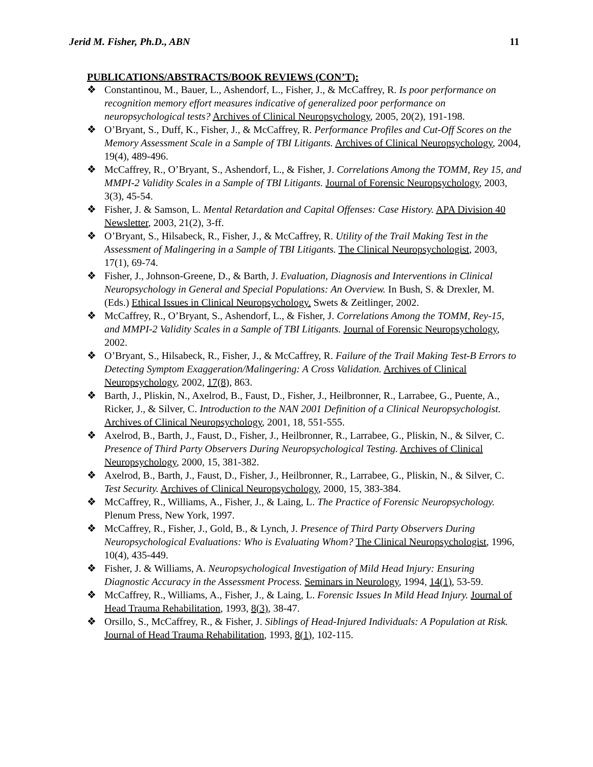Jerid M. Fisher, Ph.D., ABN 11
PUBLICATIONS/ABSTRACTS/BOOK REVIEWS (CON’T):
❖ Constantinou, M., Bauer, L., Ashendorf, L., Fisher, J., & McCaffrey, R. Is poor performance on recognition memory effort measures indicative of generalized poor performance on neuropsychological tests? Archives of Clinical Neuropsychology, 2005, 20(2), 191-198.
❖ O’Bryant, S., Duff, K., Fisher, J., & McCaffrey, R. Performance Profiles and Cut-Off Scores on the Memory Assessment Scale in a Sample of TBI Litigants. Archives of Clinical Neuropsychology, 2004, 19(4), 489-496.
❖ McCaffrey, R., O’Bryant, S., Ashendorf, L., & Fisher, J. Correlations Among the TOMM, Rey 15, and MMPI-2 Validity Scales in a Sample of TBI Litigants. Journal of Forensic Neuropsychology, 2003, 3(3), 45-54.
❖ Fisher, J. & Samson, L. Mental Retardation and Capital Offenses: Case History. APA Division 40 Newsletter, 2003, 21(2), 3-ff.
❖ O’Bryant, S., Hilsabeck, R., Fisher, J., & McCaffrey, R. Utility of the Trail Making Test in the Assessment of Malingering in a Sample of TBI Litigants. The Clinical Neuropsychologist, 2003, 17(1), 69-74.
❖ Fisher, J., Johnson-Greene, D., & Barth, J. Evaluation, Diagnosis and Interventions in Clinical Neuropsychology in General and Special Populations: An Overview. In Bush, S. & Drexler, M. (Eds.) Ethical Issues in Clinical Neuropsychology. Swets & Zeitlinger, 2002.
❖ McCaffrey, R., O’Bryant, S., Ashendorf, L., & Fisher, J. Correlations Among the TOMM, Rey-15, and MMPI-2 Validity Scales in a Sample of TBI Litigants. Journal of Forensic Neuropsychology, 2002.
❖ O’Bryant, S., Hilsabeck, R., Fisher, J., & McCaffrey, R. Failure of the Trail Making Test-B Errors to Detecting Symptom Exaggeration/Malingering: A Cross Validation. Archives of Clinical Neuropsychology, 2002, 17(8), 863.
❖ Barth, J., Pliskin, N., Axelrod, B., Faust, D., Fisher, J., Heilbronner, R., Larrabee, G., Puente, A., Ricker, J., & Silver, C. Introduction to the NAN 2001 Definition of a Clinical Neuropsychologist. Archives of Clinical Neuropsychology, 2001, 18, 551-555.
❖ Axelrod, B., Barth, J., Faust, D., Fisher, J., Heilbronner, R., Larrabee, G., Pliskin, N., & Silver, C. Presence of Third Party Observers During Neuropsychological Testing. Archives of Clinical Neuropsychology, 2000, 15, 381-382.
❖ Axelrod, B., Barth, J., Faust, D., Fisher, J., Heilbronner, R., Larrabee, G., Pliskin, N., & Silver, C. Test Security. Archives of Clinical Neuropsychology, 2000, 15, 383-384.
❖ McCaffrey, R., Williams, A., Fisher, J., & Laing, L. The Practice of Forensic Neuropsychology. Plenum Press, New York, 1997.
❖ McCaffrey, R., Fisher, J., Gold, B., & Lynch, J. Presence of Third Party Observers During Neuropsychological Evaluations: Who is Evaluating Whom? The Clinical Neuropsychologist, 1996, 10(4), 435-449.
❖ Fisher, J. & Williams, A. Neuropsychological Investigation of Mild Head Injury: Ensuring Diagnostic Accuracy in the Assessment Process. Seminars in Neurology, 1994, 14(1), 53-59.
❖ McCaffrey, R., Williams, A., Fisher, J., & Laing, L. Forensic Issues In Mild Head Injury. Journal of Head Trauma Rehabilitation, 1993, 8(3), 38-47.
❖ Orsillo, S., McCaffrey, R., & Fisher, J. Siblings of Head-Injured Individuals: A Population at Risk. Journal of Head Trauma Rehabilitation, 1993, 8(1), 102-115.